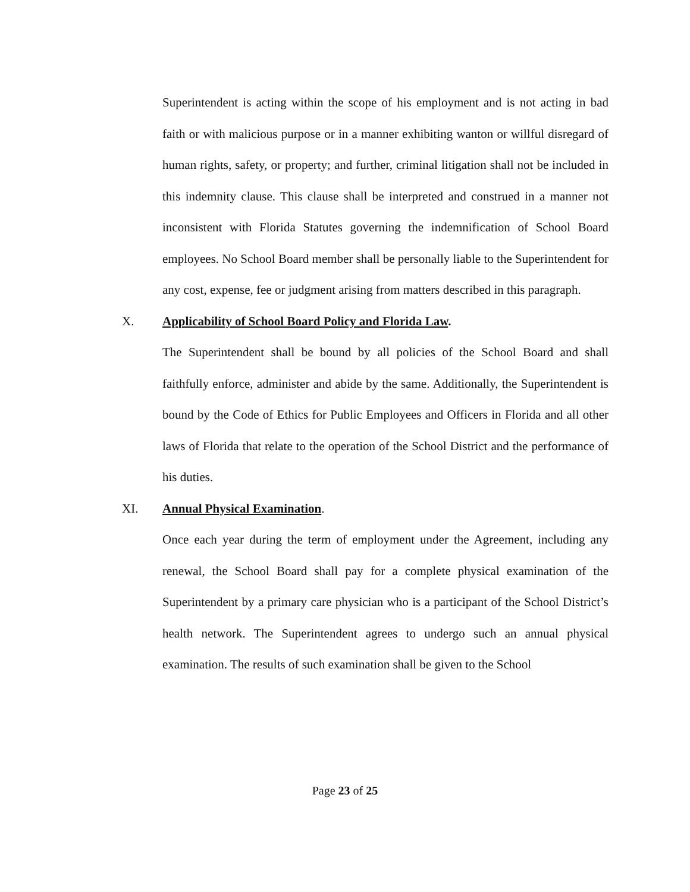Superintendent is acting within the scope of his employment and is not acting in bad faith or with malicious purpose or in a manner exhibiting wanton or willful disregard of human rights, safety, or property; and further, criminal litigation shall not be included in this indemnity clause. This clause shall be interpreted and construed in a manner not inconsistent with Florida Statutes governing the indemnification of School Board employees. No School Board member shall be personally liable to the Superintendent for any cost, expense, fee or judgment arising from matters described in this paragraph.
X. Applicability of School Board Policy and Florida Law.
The Superintendent shall be bound by all policies of the School Board and shall faithfully enforce, administer and abide by the same. Additionally, the Superintendent is bound by the Code of Ethics for Public Employees and Officers in Florida and all other laws of Florida that relate to the operation of the School District and the performance of his duties.
XI. Annual Physical Examination.
Once each year during the term of employment under the Agreement, including any renewal, the School Board shall pay for a complete physical examination of the Superintendent by a primary care physician who is a participant of the School District’s health network. The Superintendent agrees to undergo such an annual physical examination. The results of such examination shall be given to the School
Page 23 of 25